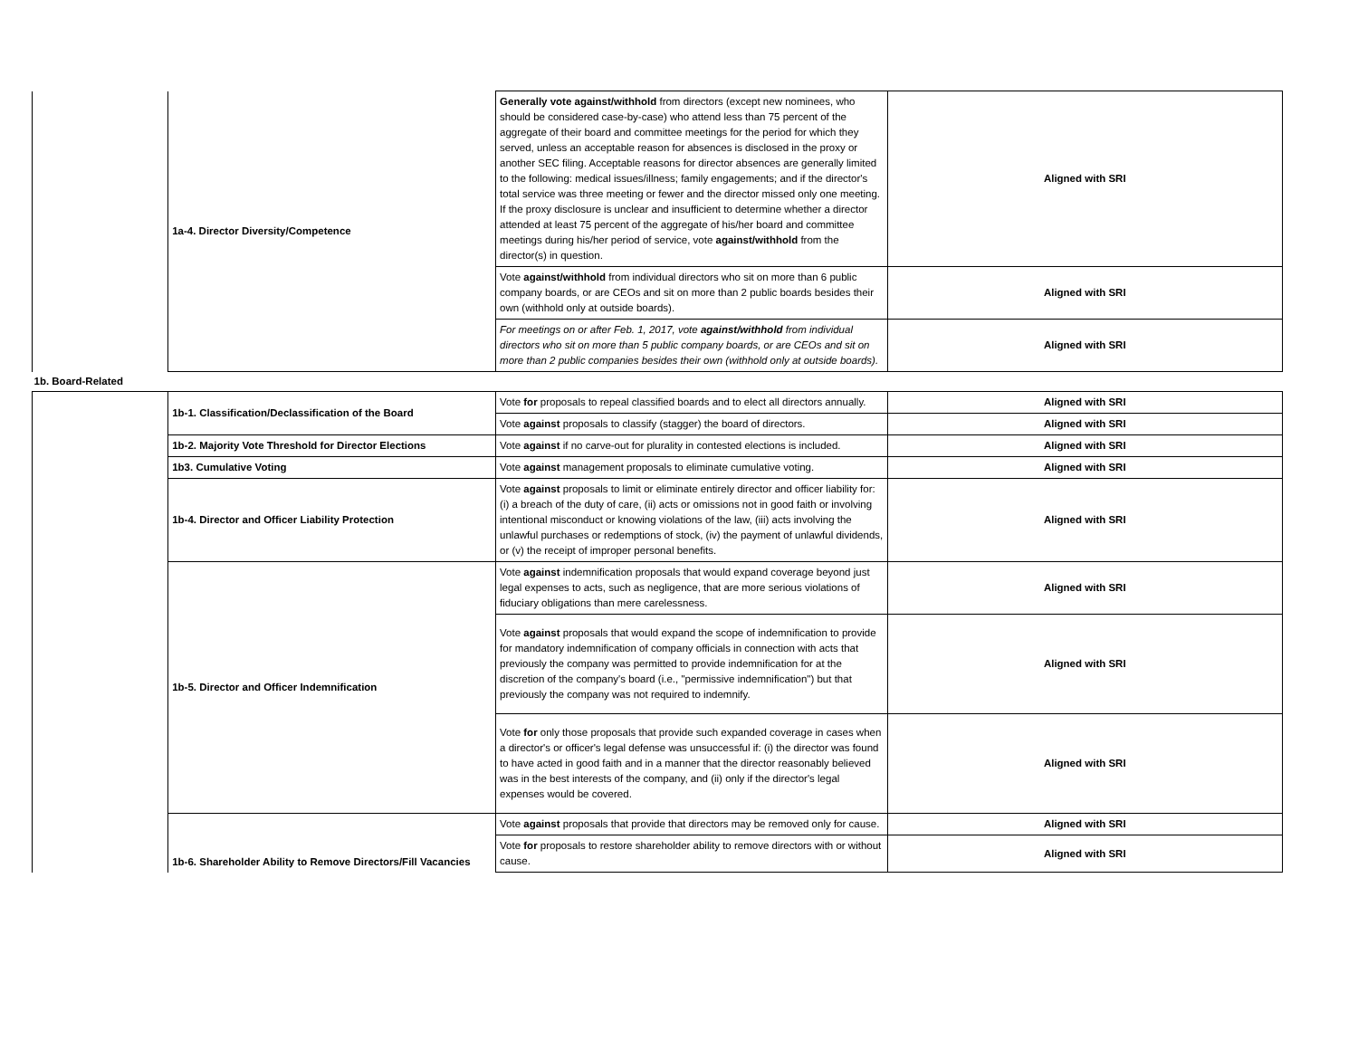| | 1a-4. Director Diversity/Competence | Generally vote against/withhold from directors (except new nominees, who should be considered case-by-case) who attend less than 75 percent of the aggregate of their board and committee meetings for the period for which they served, unless an acceptable reason for absences is disclosed in the proxy or another SEC filing. Acceptable reasons for director absences are generally limited to the following: medical issues/illness; family engagements; and if the director's total service was three meeting or fewer and the director missed only one meeting. If the proxy disclosure is unclear and insufficient to determine whether a director attended at least 75 percent of the aggregate of his/her board and committee meetings during his/her period of service, vote against/withhold from the director(s) in question. | Aligned with SRI |
| | | Vote against/withhold from individual directors who sit on more than 6 public company boards, or are CEOs and sit on more than 2 public boards besides their own (withhold only at outside boards). | Aligned with SRI |
| | | For meetings on or after Feb. 1, 2017, vote against/withhold from individual directors who sit on more than 5 public company boards, or are CEOs and sit on more than 2 public companies besides their own (withhold only at outside boards). | Aligned with SRI |
| 1b. Board-Related | | | |
| | 1b-1. Classification/Declassification of the Board | Vote for proposals to repeal classified boards and to elect all directors annually. | Aligned with SRI |
| | | Vote against proposals to classify (stagger) the board of directors. | Aligned with SRI |
| | 1b-2. Majority Vote Threshold for Director Elections | Vote against if no carve-out for plurality in contested elections is included. | Aligned with SRI |
| | 1b3. Cumulative Voting | Vote against management proposals to eliminate cumulative voting. | Aligned with SRI |
| | 1b-4. Director and Officer Liability Protection | Vote against proposals to limit or eliminate entirely director and officer liability for: (i) a breach of the duty of care, (ii) acts or omissions not in good faith or involving intentional misconduct or knowing violations of the law, (iii) acts involving the unlawful purchases or redemptions of stock, (iv) the payment of unlawful dividends, or (v) the receipt of improper personal benefits. | Aligned with SRI |
| | 1b-5. Director and Officer Indemnification | Vote against indemnification proposals that would expand coverage beyond just legal expenses to acts, such as negligence, that are more serious violations of fiduciary obligations than mere carelessness. | Aligned with SRI |
| | | Vote against proposals that would expand the scope of indemnification to provide for mandatory indemnification of company officials in connection with acts that previously the company was permitted to provide indemnification for at the discretion of the company's board (i.e., "permissive indemnification") but that previously the company was not required to indemnify. | Aligned with SRI |
| | | Vote for only those proposals that provide such expanded coverage in cases when a director's or officer's legal defense was unsuccessful if: (i) the director was found to have acted in good faith and in a manner that the director reasonably believed was in the best interests of the company, and (ii) only if the director's legal expenses would be covered. | Aligned with SRI |
| | 1b-6. Shareholder Ability to Remove Directors/Fill Vacancies | Vote against proposals that provide that directors may be removed only for cause. | Aligned with SRI |
| | | Vote for proposals to restore shareholder ability to remove directors with or without cause. | Aligned with SRI |